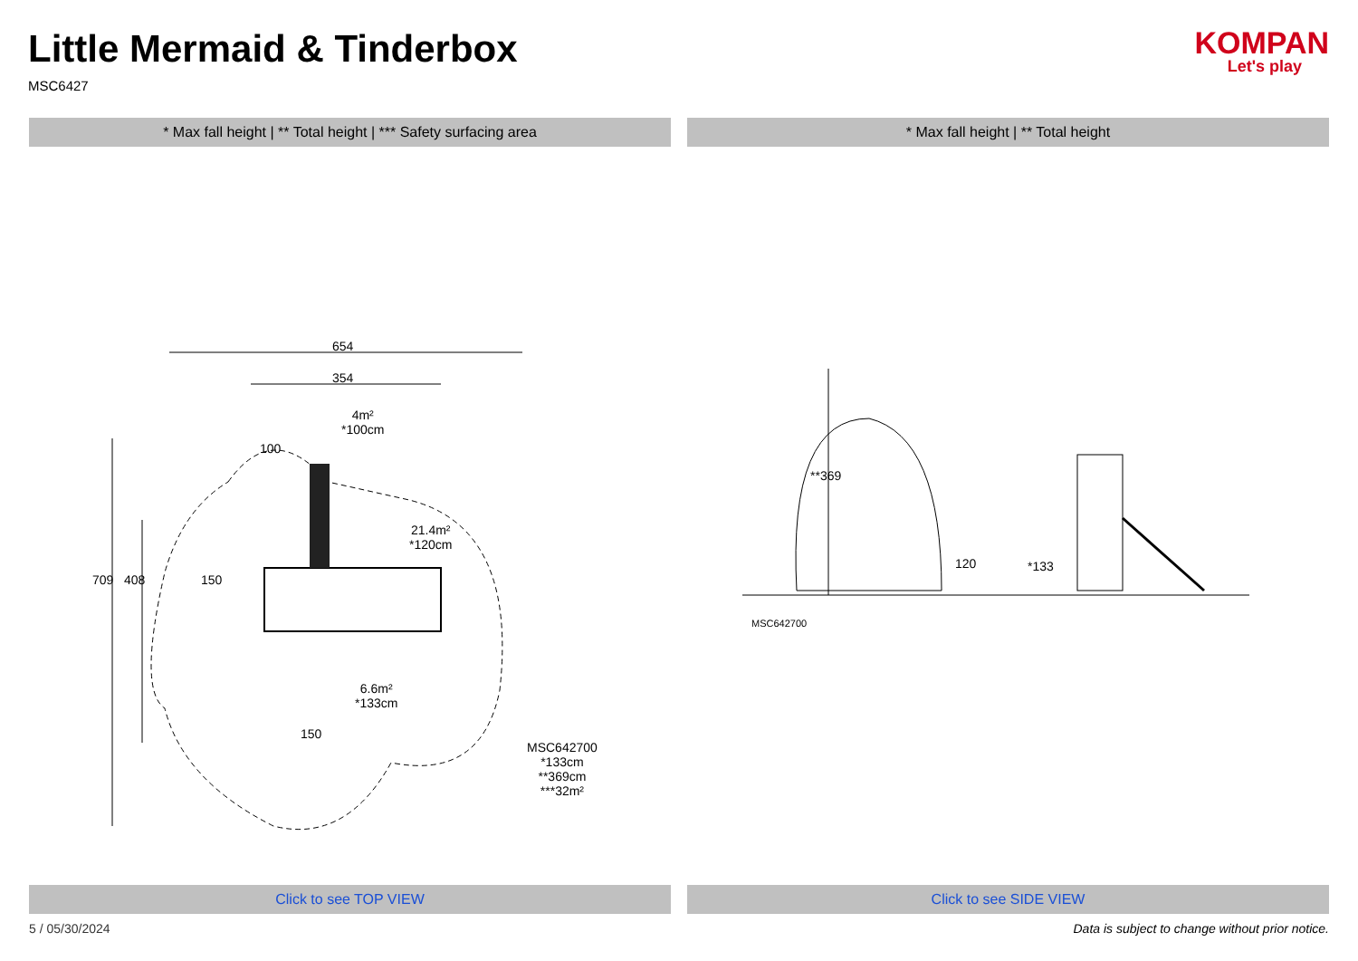Little Mermaid & Tinderbox
MSC6427
KOMPAN
Let's play
* Max fall height | ** Total height | *** Safety surfacing area
* Max fall height | ** Total height
654
354
4m²
*100cm
100
21.4m²
*120cm
150
709 408
6.6m²
*133cm
150
MSC642700
*133cm
**369cm
***32m²
**369
120 *133
MSC642700
Click to see TOP VIEW Click to see SIDE VIEW
5 / 05/30/2024 Data is subject to change without prior notice.